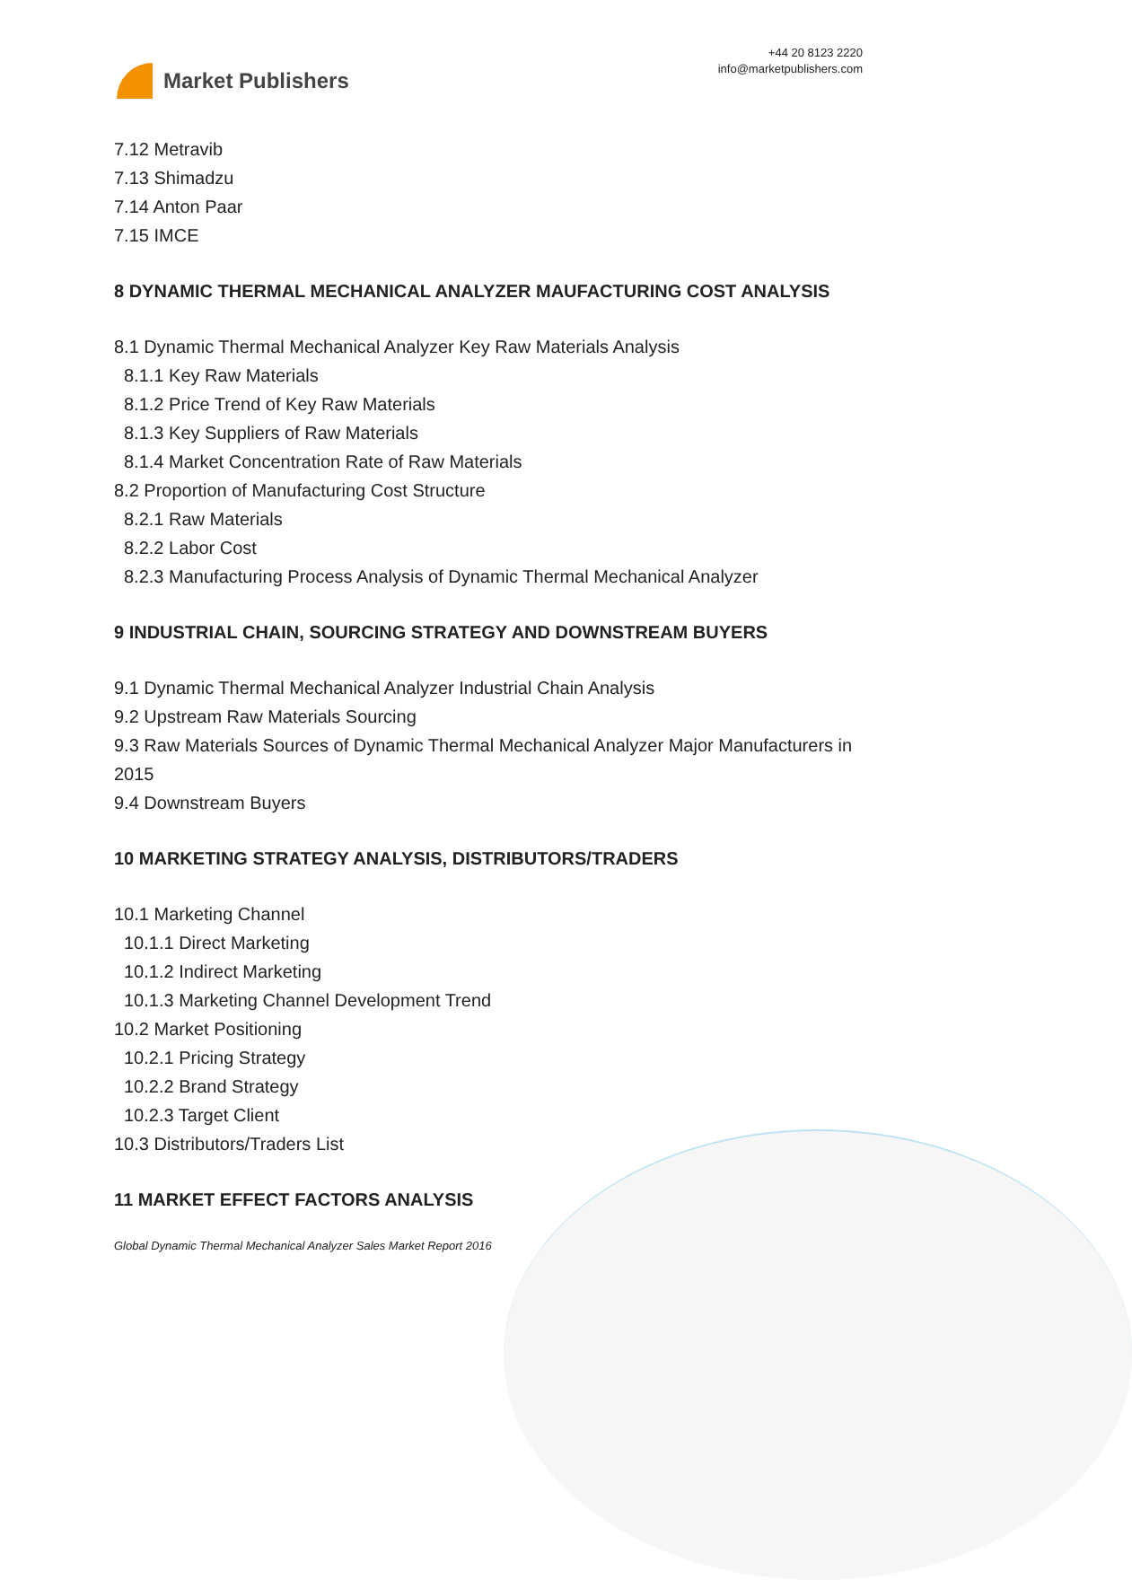Market Publishers
+44 20 8123 2220
info@marketpublishers.com
7.12 Metravib
7.13 Shimadzu
7.14 Anton Paar
7.15 IMCE
8 DYNAMIC THERMAL MECHANICAL ANALYZER MAUFACTURING COST ANALYSIS
8.1 Dynamic Thermal Mechanical Analyzer Key Raw Materials Analysis
8.1.1 Key Raw Materials
8.1.2 Price Trend of Key Raw Materials
8.1.3 Key Suppliers of Raw Materials
8.1.4 Market Concentration Rate of Raw Materials
8.2 Proportion of Manufacturing Cost Structure
8.2.1 Raw Materials
8.2.2 Labor Cost
8.2.3 Manufacturing Process Analysis of Dynamic Thermal Mechanical Analyzer
9 INDUSTRIAL CHAIN, SOURCING STRATEGY AND DOWNSTREAM BUYERS
9.1 Dynamic Thermal Mechanical Analyzer Industrial Chain Analysis
9.2 Upstream Raw Materials Sourcing
9.3 Raw Materials Sources of Dynamic Thermal Mechanical Analyzer Major Manufacturers in 2015
9.4 Downstream Buyers
10 MARKETING STRATEGY ANALYSIS, DISTRIBUTORS/TRADERS
10.1 Marketing Channel
10.1.1 Direct Marketing
10.1.2 Indirect Marketing
10.1.3 Marketing Channel Development Trend
10.2 Market Positioning
10.2.1 Pricing Strategy
10.2.2 Brand Strategy
10.2.3 Target Client
10.3 Distributors/Traders List
11 MARKET EFFECT FACTORS ANALYSIS
Global Dynamic Thermal Mechanical Analyzer Sales Market Report 2016